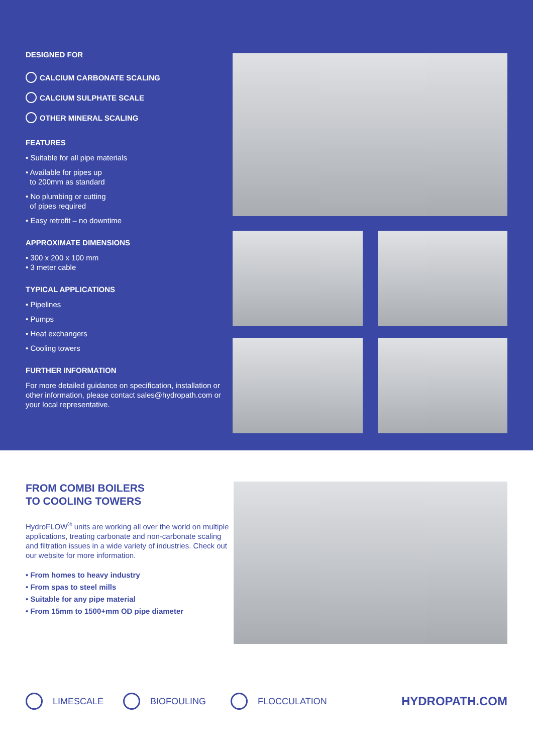DESIGNED FOR
CALCIUM CARBONATE SCALING
CALCIUM SULPHATE SCALE
OTHER MINERAL SCALING
FEATURES
• Suitable for all pipe materials
• Available for pipes up
to 200mm as standard
• No plumbing or cutting
of pipes required
• Easy retrofit – no downtime
APPROXIMATE DIMENSIONS
• 300 x 200 x 100 mm
• 3 meter cable
TYPICAL APPLICATIONS
• Pipelines
• Pumps
• Heat exchangers
• Cooling towers
FURTHER INFORMATION
For more detailed guidance on specification, installation or other information, please contact sales@hydropath.com or your local representative.
FROM COMBI BOILERS
TO COOLING TOWERS
HydroFLOW<sup>®</sup> units are working all over the world on multiple applications, treating carbonate and non-carbonate scaling and filtration issues in a wide variety of industries. Check out our website for more information.
• From homes to heavy industry
• From spas to steel mills
• Suitable for any pipe material
• From 15mm to 1500+mm OD pipe diameter
LIMESCALE BIOFOULING FLOCCULATION HYDROPATH.COM